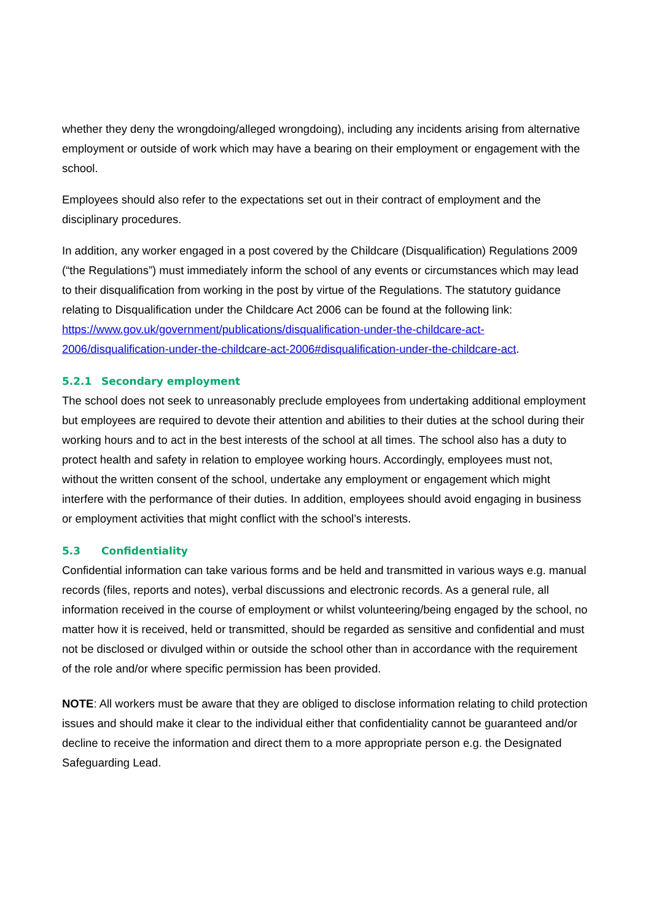whether they deny the wrongdoing/alleged wrongdoing), including any incidents arising from alternative employment or outside of work which may have a bearing on their employment or engagement with the school.
Employees should also refer to the expectations set out in their contract of employment and the disciplinary procedures.
In addition, any worker engaged in a post covered by the Childcare (Disqualification) Regulations 2009 (“the Regulations”) must immediately inform the school of any events or circumstances which may lead to their disqualification from working in the post by virtue of the Regulations. The statutory guidance relating to Disqualification under the Childcare Act 2006 can be found at the following link: https://www.gov.uk/government/publications/disqualification-under-the-childcare-act-2006/disqualification-under-the-childcare-act-2006#disqualification-under-the-childcare-act.
5.2.1 Secondary employment
The school does not seek to unreasonably preclude employees from undertaking additional employment but employees are required to devote their attention and abilities to their duties at the school during their working hours and to act in the best interests of the school at all times. The school also has a duty to protect health and safety in relation to employee working hours. Accordingly, employees must not, without the written consent of the school, undertake any employment or engagement which might interfere with the performance of their duties. In addition, employees should avoid engaging in business or employment activities that might conflict with the school’s interests.
5.3 Confidentiality
Confidential information can take various forms and be held and transmitted in various ways e.g. manual records (files, reports and notes), verbal discussions and electronic records. As a general rule, all information received in the course of employment or whilst volunteering/being engaged by the school, no matter how it is received, held or transmitted, should be regarded as sensitive and confidential and must not be disclosed or divulged within or outside the school other than in accordance with the requirement of the role and/or where specific permission has been provided.
NOTE: All workers must be aware that they are obliged to disclose information relating to child protection issues and should make it clear to the individual either that confidentiality cannot be guaranteed and/or decline to receive the information and direct them to a more appropriate person e.g. the Designated Safeguarding Lead.